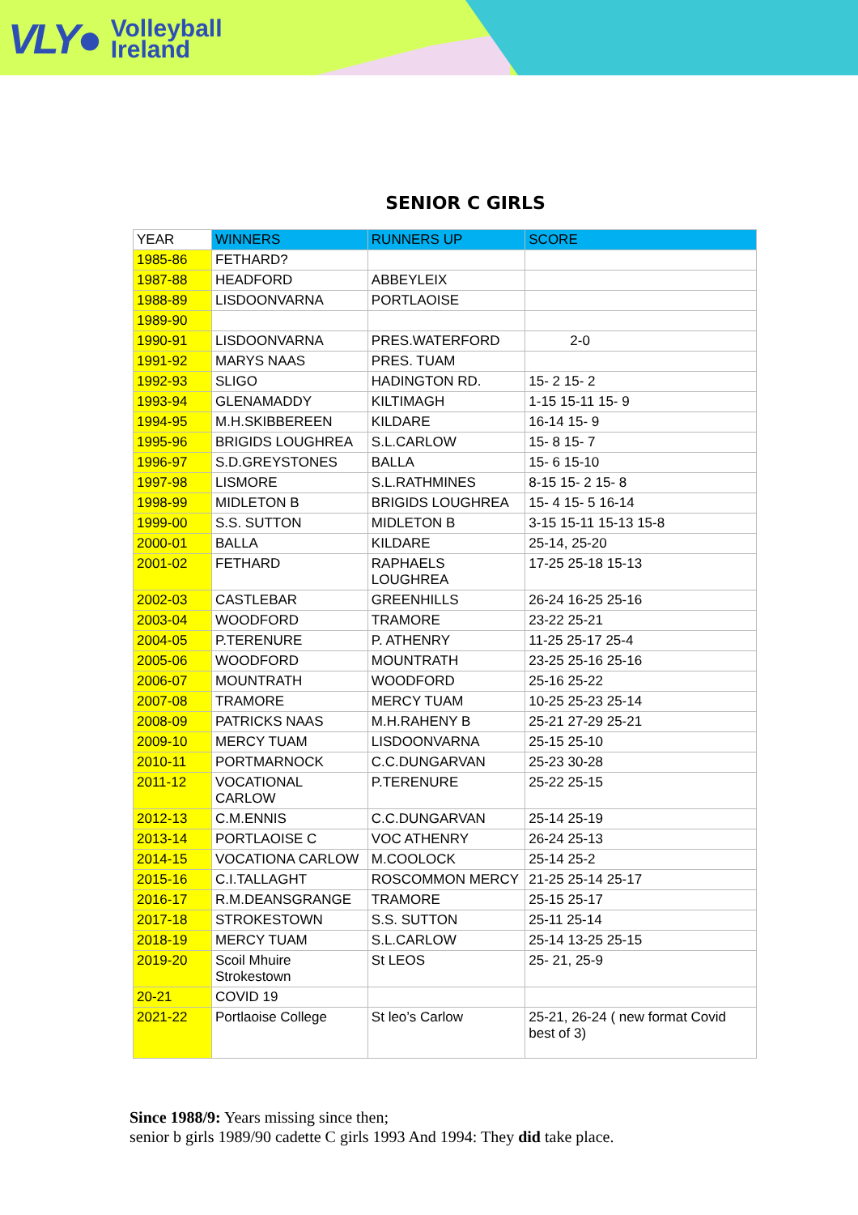VLY● Volleyball
Ireland
SENIOR C GIRLS
| YEAR | WINNERS | RUNNERS UP | SCORE |
| --- | --- | --- | --- |
| 1985-86 | FETHARD? | | |
| 1987-88 | HEADFORD | ABBEYLEIX | |
| 1988-89 | LISDOONVARNA | PORTLAOISE | |
| 1989-90 | | | |
| 1990-91 | LISDOONVARNA | PRES.WATERFORD | 2-0 |
| 1991-92 | MARYS NAAS | PRES. TUAM | |
| 1992-93 | SLIGO | HADINGTON RD. | 15- 2 15- 2 |
| 1993-94 | GLENAMADDY | KILTIMAGH | 1-15 15-11 15- 9 |
| 1994-95 | M.H.SKIBBEREEN | KILDARE | 16-14 15- 9 |
| 1995-96 | BRIGIDS LOUGHREA | S.L.CARLOW | 15- 8 15- 7 |
| 1996-97 | S.D.GREYSTONES | BALLA | 15- 6 15-10 |
| 1997-98 | LISMORE | S.L.RATHMINES | 8-15 15- 2 15- 8 |
| 1998-99 | MIDLETON B | BRIGIDS LOUGHREA | 15- 4 15- 5 16-14 |
| 1999-00 | S.S. SUTTON | MIDLETON B | 3-15 15-11 15-13 15-8 |
| 2000-01 | BALLA | KILDARE | 25-14, 25-20 |
| 2001-02 | FETHARD | RAPHAELS LOUGHREA | 17-25 25-18 15-13 |
| 2002-03 | CASTLEBAR | GREENHILLS | 26-24 16-25 25-16 |
| 2003-04 | WOODFORD | TRAMORE | 23-22 25-21 |
| 2004-05 | P.TERENURE | P. ATHENRY | 11-25 25-17 25-4 |
| 2005-06 | WOODFORD | MOUNTRATH | 23-25 25-16 25-16 |
| 2006-07 | MOUNTRATH | WOODFORD | 25-16 25-22 |
| 2007-08 | TRAMORE | MERCY TUAM | 10-25 25-23 25-14 |
| 2008-09 | PATRICKS NAAS | M.H.RAHENY B | 25-21 27-29 25-21 |
| 2009-10 | MERCY TUAM | LISDOONVARNA | 25-15 25-10 |
| 2010-11 | PORTMARNOCK | C.C.DUNGARVAN | 25-23 30-28 |
| 2011-12 | VOCATIONAL CARLOW | P.TERENURE | 25-22 25-15 |
| 2012-13 | C.M.ENNIS | C.C.DUNGARVAN | 25-14 25-19 |
| 2013-14 | PORTLAOISE C | VOC ATHENRY | 26-24 25-13 |
| 2014-15 | VOCATIONA CARLOW | M.COOLOCK | 25-14 25-2 |
| 2015-16 | C.I.TALLAGHT | ROSCOMMON MERCY | 21-25 25-14 25-17 |
| 2016-17 | R.M.DEANSGRANGE | TRAMORE | 25-15 25-17 |
| 2017-18 | STROKESTOWN | S.S. SUTTON | 25-11 25-14 |
| 2018-19 | MERCY TUAM | S.L.CARLOW | 25-14 13-25 25-15 |
| 2019-20 | Scoil Mhuire Strokestown | St LEOS | 25- 21, 25-9 |
| 20-21 | COVID 19 | | |
| 2021-22 | Portlaoise College | St leo’s Carlow | 25-21, 26-24 ( new format Covid best of 3) |
Since 1988/9: Years missing since then;
senior b girls 1989/90 cadette C girls 1993 And 1994: They did take place.